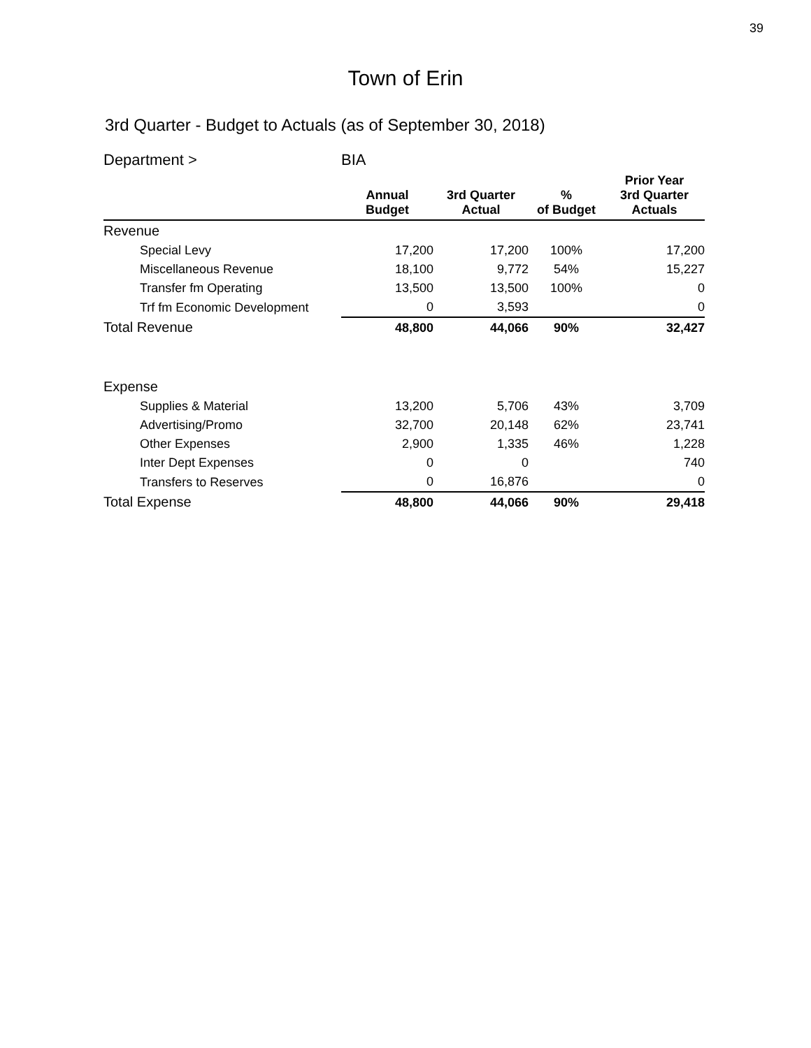39
Town of Erin
3rd Quarter - Budget to Actuals (as of September 30, 2018)
| Department > | BIA | | | |
| | Annual Budget | 3rd Quarter Actual | % of Budget | Prior Year 3rd Quarter Actuals |
| Revenue | | | | |
| Special Levy | 17,200 | 17,200 | 100% | 17,200 |
| Miscellaneous Revenue | 18,100 | 9,772 | 54% | 15,227 |
| Transfer fm Operating | 13,500 | 13,500 | 100% | 0 |
| Trf fm Economic Development | 0 | 3,593 | | 0 |
| Total Revenue | 48,800 | 44,066 | 90% | 32,427 |
| Expense | | | | |
| Supplies & Material | 13,200 | 5,706 | 43% | 3,709 |
| Advertising/Promo | 32,700 | 20,148 | 62% | 23,741 |
| Other Expenses | 2,900 | 1,335 | 46% | 1,228 |
| Inter Dept Expenses | 0 | 0 | | 740 |
| Transfers to Reserves | 0 | 16,876 | | 0 |
| Total Expense | 48,800 | 44,066 | 90% | 29,418 |